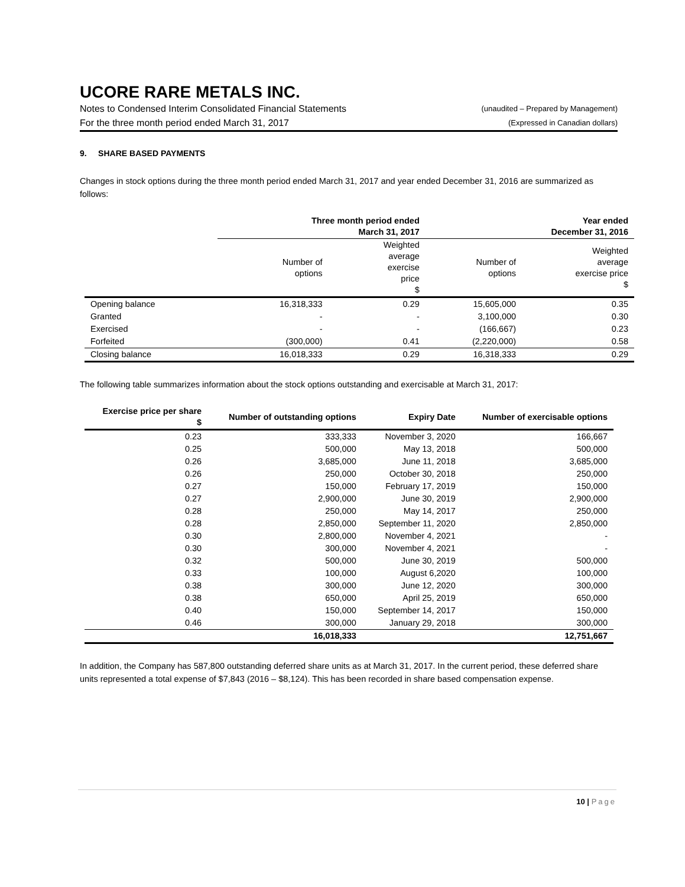UCORE RARE METALS INC.
Notes to Condensed Interim Consolidated Financial Statements (unaudited – Prepared by Management)
For the three month period ended March 31, 2017 (Expressed in Canadian dollars)
9. SHARE BASED PAYMENTS
Changes in stock options during the three month period ended March 31, 2017 and year ended December 31, 2016 are summarized as follows:
| | Three month period ended March 31, 2017 | | Year ended December 31, 2016 | |
| --- | --- | --- | --- | --- |
| | Number of options | Weighted average exercise price $ | Number of options | Weighted average exercise price $ |
| Opening balance | 16,318,333 | 0.29 | 15,605,000 | 0.35 |
| Granted | - | - | 3,100,000 | 0.30 |
| Exercised | - | - | (166,667) | 0.23 |
| Forfeited | (300,000) | 0.41 | (2,220,000) | 0.58 |
| Closing balance | 16,018,333 | 0.29 | 16,318,333 | 0.29 |
The following table summarizes information about the stock options outstanding and exercisable at March 31, 2017:
| Exercise price per share $ | Number of outstanding options | Expiry Date | Number of exercisable options |
| --- | --- | --- | --- |
| 0.23 | 333,333 | November 3, 2020 | 166,667 |
| 0.25 | 500,000 | May 13, 2018 | 500,000 |
| 0.26 | 3,685,000 | June 11, 2018 | 3,685,000 |
| 0.26 | 250,000 | October 30, 2018 | 250,000 |
| 0.27 | 150,000 | February 17, 2019 | 150,000 |
| 0.27 | 2,900,000 | June 30, 2019 | 2,900,000 |
| 0.28 | 250,000 | May 14, 2017 | 250,000 |
| 0.28 | 2,850,000 | September 11, 2020 | 2,850,000 |
| 0.30 | 2,800,000 | November 4, 2021 | - |
| 0.30 | 300,000 | November 4, 2021 | - |
| 0.32 | 500,000 | June 30, 2019 | 500,000 |
| 0.33 | 100,000 | August 6,2020 | 100,000 |
| 0.38 | 300,000 | June 12, 2020 | 300,000 |
| 0.38 | 650,000 | April 25, 2019 | 650,000 |
| 0.40 | 150,000 | September 14, 2017 | 150,000 |
| 0.46 | 300,000 | January 29, 2018 | 300,000 |
| | 16,018,333 | | 12,751,667 |
In addition, the Company has 587,800 outstanding deferred share units as at March 31, 2017. In the current period, these deferred share units represented a total expense of $7,843 (2016 – $8,124). This has been recorded in share based compensation expense.
10 | Page